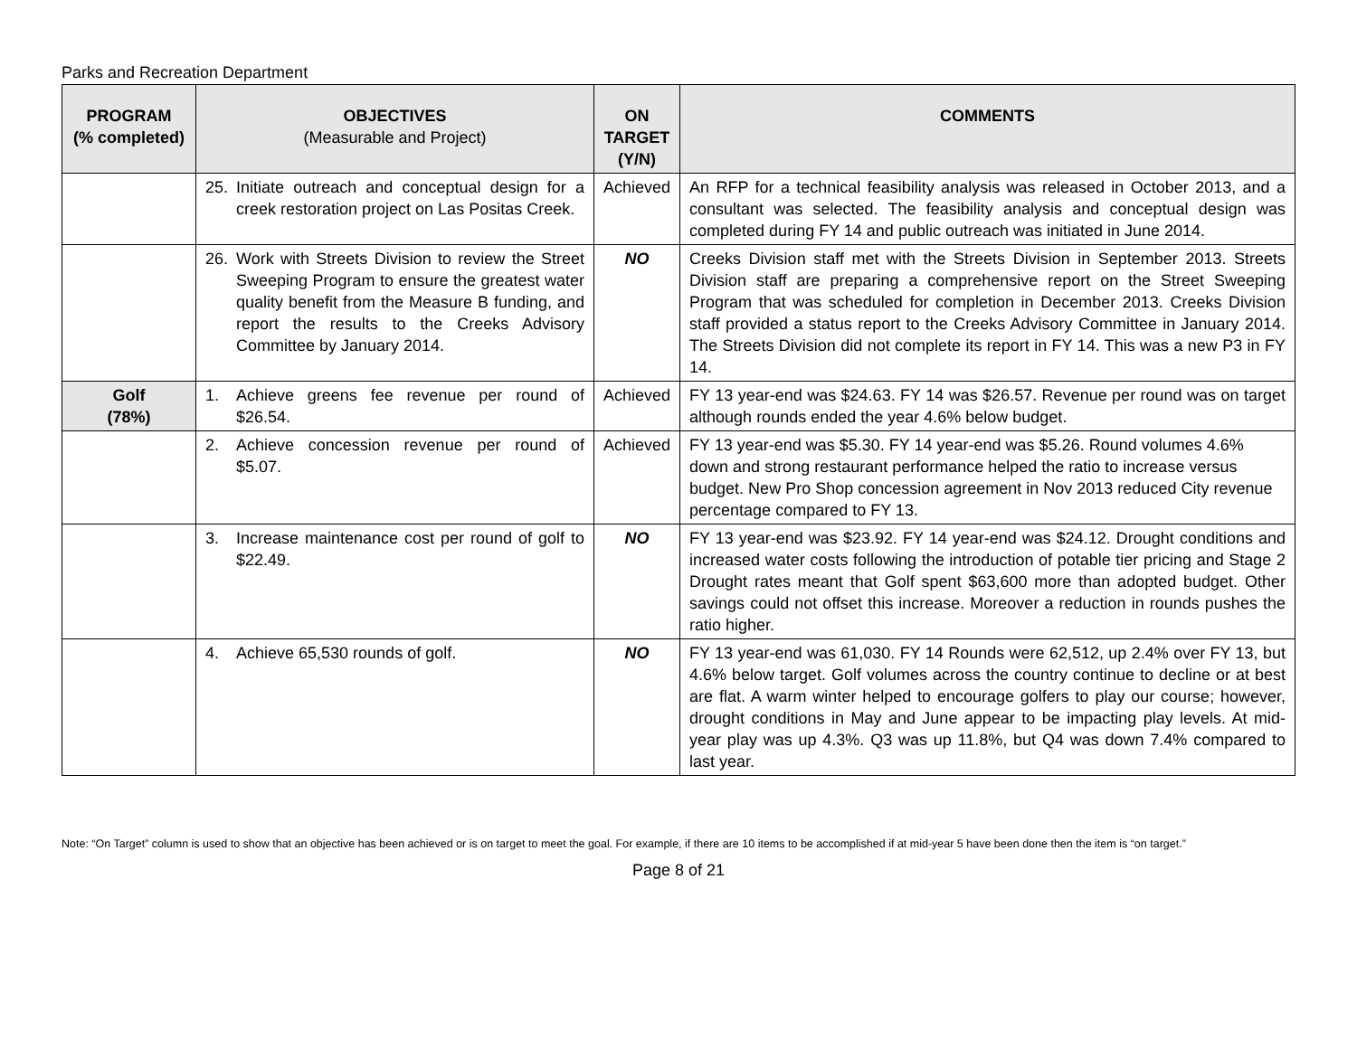Parks and Recreation Department
| PROGRAM (% completed) | OBJECTIVES (Measurable and Project) | ON TARGET (Y/N) | COMMENTS |
| --- | --- | --- | --- |
| | 25. Initiate outreach and conceptual design for a creek restoration project on Las Positas Creek. | Achieved | An RFP for a technical feasibility analysis was released in October 2013, and a consultant was selected. The feasibility analysis and conceptual design was completed during FY 14 and public outreach was initiated in June 2014. |
| | 26. Work with Streets Division to review the Street Sweeping Program to ensure the greatest water quality benefit from the Measure B funding, and report the results to the Creeks Advisory Committee by January 2014. | NO | Creeks Division staff met with the Streets Division in September 2013. Streets Division staff are preparing a comprehensive report on the Street Sweeping Program that was scheduled for completion in December 2013. Creeks Division staff provided a status report to the Creeks Advisory Committee in January 2014. The Streets Division did not complete its report in FY 14. This was a new P3 in FY 14. |
| Golf (78%) | 1. Achieve greens fee revenue per round of $26.54. | Achieved | FY 13 year-end was $24.63. FY 14 was $26.57. Revenue per round was on target although rounds ended the year 4.6% below budget. |
| | 2. Achieve concession revenue per round of $5.07. | Achieved | FY 13 year-end was $5.30. FY 14 year-end was $5.26. Round volumes 4.6% down and strong restaurant performance helped the ratio to increase versus budget. New Pro Shop concession agreement in Nov 2013 reduced City revenue percentage compared to FY 13. |
| | 3. Increase maintenance cost per round of golf to $22.49. | NO | FY 13 year-end was $23.92. FY 14 year-end was $24.12. Drought conditions and increased water costs following the introduction of potable tier pricing and Stage 2 Drought rates meant that Golf spent $63,600 more than adopted budget. Other savings could not offset this increase. Moreover a reduction in rounds pushes the ratio higher. |
| | 4. Achieve 65,530 rounds of golf. | NO | FY 13 year-end was 61,030. FY 14 Rounds were 62,512, up 2.4% over FY 13, but 4.6% below target. Golf volumes across the country continue to decline or at best are flat. A warm winter helped to encourage golfers to play our course; however, drought conditions in May and June appear to be impacting play levels. At mid-year play was up 4.3%. Q3 was up 11.8%, but Q4 was down 7.4% compared to last year. |
Note: “On Target” column is used to show that an objective has been achieved or is on target to meet the goal. For example, if there are 10 items to be accomplished if at mid-year 5 have been done then the item is “on target.”
Page 8 of 21